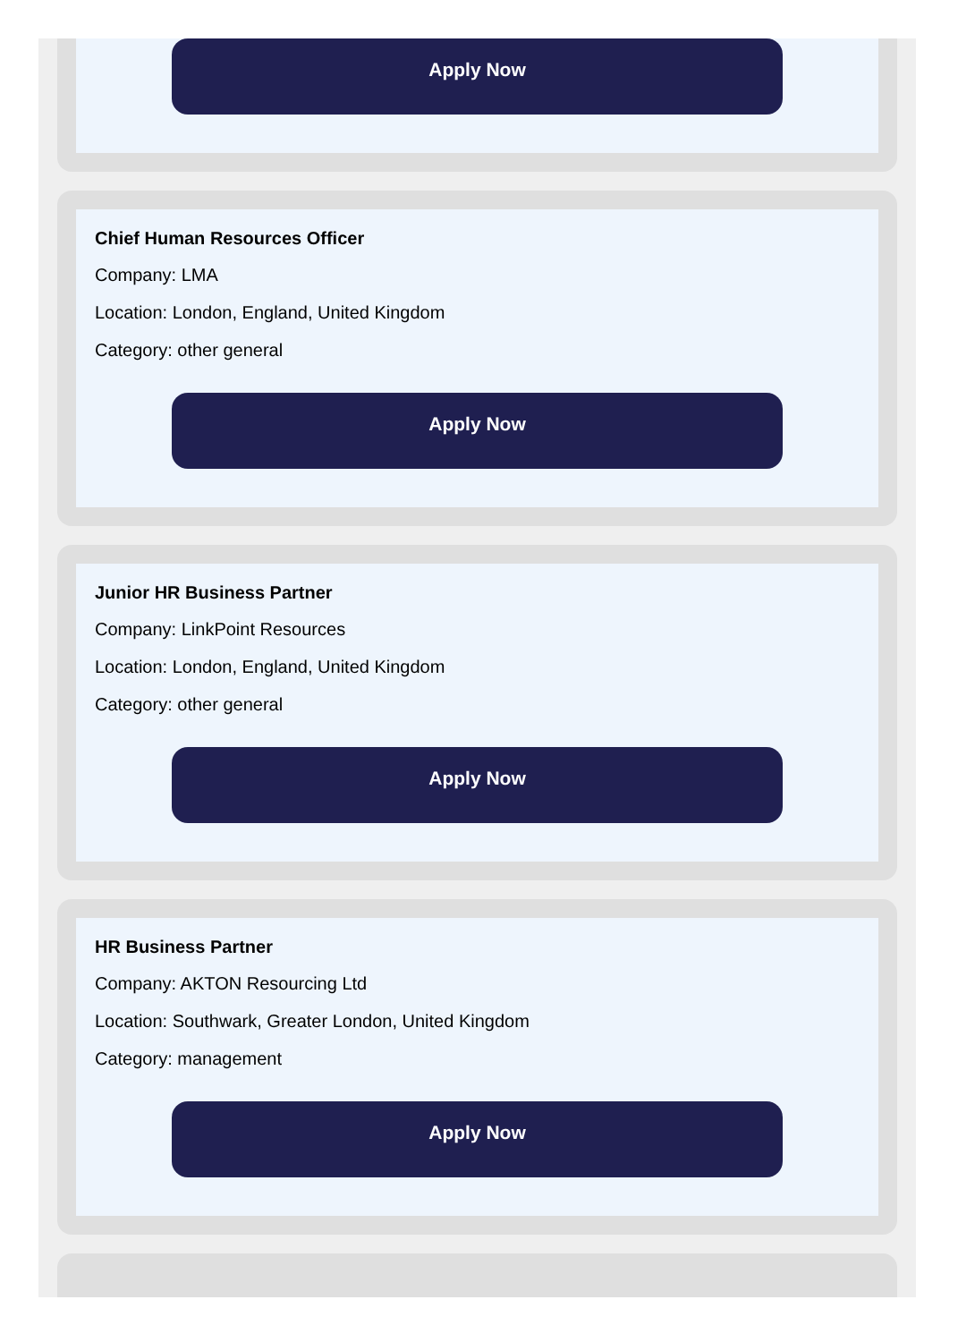Apply Now
Chief Human Resources Officer
Company: LMA
Location: London, England, United Kingdom
Category: other general
Apply Now
Junior HR Business Partner
Company: LinkPoint Resources
Location: London, England, United Kingdom
Category: other general
Apply Now
HR Business Partner
Company: AKTON Resourcing Ltd
Location: Southwark, Greater London, United Kingdom
Category: management
Apply Now